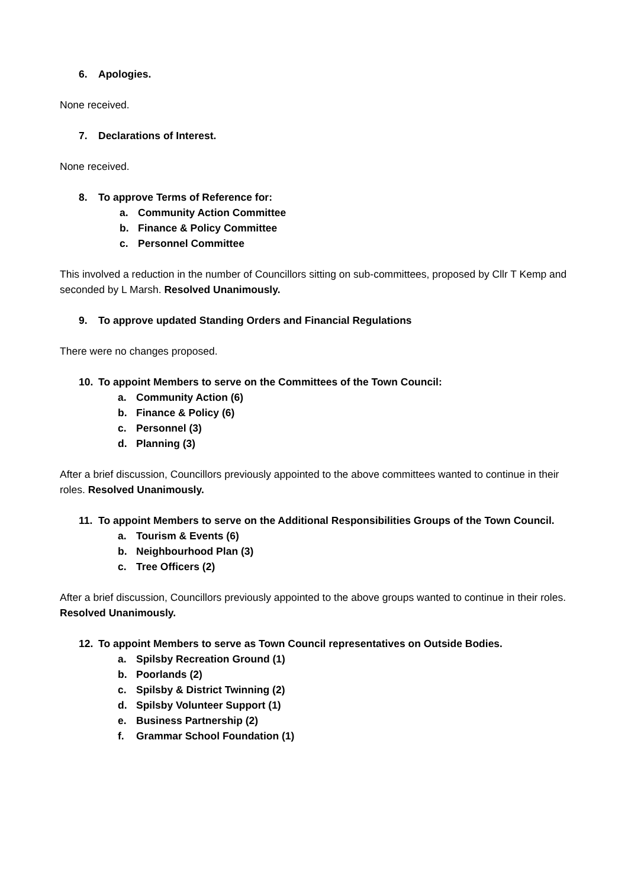6. Apologies.
None received.
7. Declarations of Interest.
None received.
8. To approve Terms of Reference for:
a. Community Action Committee
b. Finance & Policy Committee
c. Personnel Committee
This involved a reduction in the number of Councillors sitting on sub-committees, proposed by Cllr T Kemp and seconded by L Marsh. Resolved Unanimously.
9. To approve updated Standing Orders and Financial Regulations
There were no changes proposed.
10. To appoint Members to serve on the Committees of the Town Council:
a. Community Action (6)
b. Finance & Policy (6)
c. Personnel (3)
d. Planning (3)
After a brief discussion, Councillors previously appointed to the above committees wanted to continue in their roles. Resolved Unanimously.
11. To appoint Members to serve on the Additional Responsibilities Groups of the Town Council.
a. Tourism & Events (6)
b. Neighbourhood Plan (3)
c. Tree Officers (2)
After a brief discussion, Councillors previously appointed to the above groups wanted to continue in their roles. Resolved Unanimously.
12. To appoint Members to serve as Town Council representatives on Outside Bodies.
a. Spilsby Recreation Ground (1)
b. Poorlands (2)
c. Spilsby & District Twinning (2)
d. Spilsby Volunteer Support (1)
e. Business Partnership (2)
f. Grammar School Foundation (1)